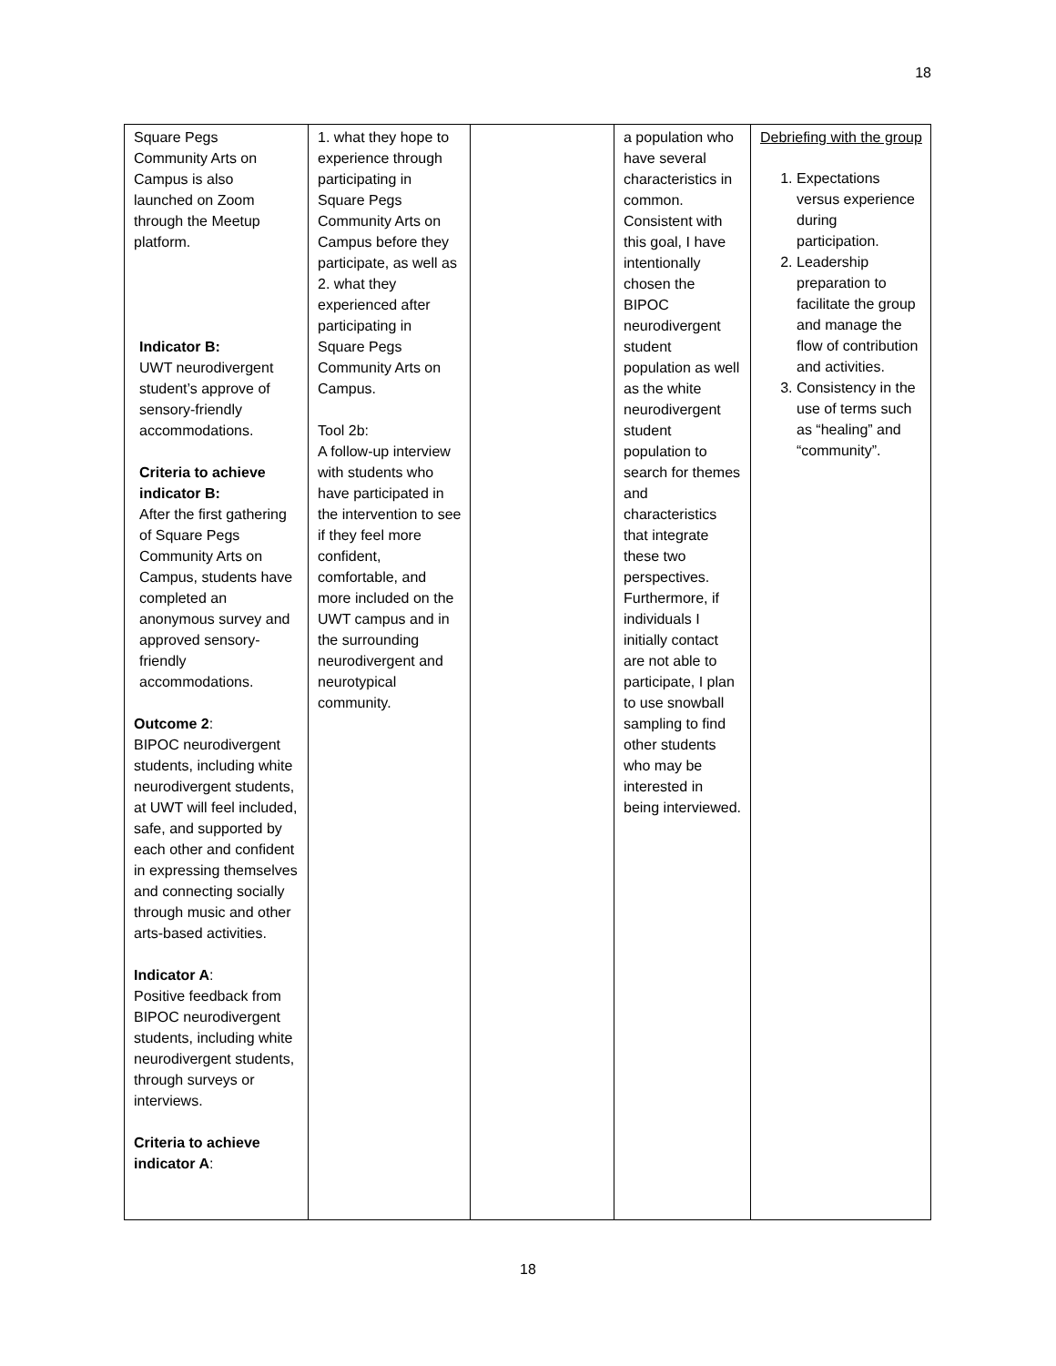18
| Square Pegs Community Arts on Campus is also launched on Zoom through the Meetup platform. Indicator B: UWT neurodivergent student’s approve of sensory-friendly accommodations. Criteria to achieve indicator B: After the first gathering of Square Pegs Community Arts on Campus, students have completed an anonymous survey and approved sensory-friendly accommodations. Outcome 2 : BIPOC neurodivergent students, including white neurodivergent students, at UWT will feel included, safe, and supported by each other and confident in expressing themselves and connecting socially through music and other arts-based activities. Indicator A : Positive feedback from BIPOC neurodivergent students, including white neurodivergent students, through surveys or interviews. Criteria to achieve indicator A : | 1. what they hope to experience through participating in Square Pegs Community Arts on Campus before they participate, as well as 2. what they experienced after participating in Square Pegs Community Arts on Campus. Tool 2b: A follow-up interview with students who have participated in the intervention to see if they feel more confident, comfortable, and more included on the UWT campus and in the surrounding neurodivergent and neurotypical community. | | a population who have several characteristics in common. Consistent with this goal, I have intentionally chosen the BIPOC neurodivergent student population as well as the white neurodivergent student population to search for themes and characteristics that integrate these two perspectives. Furthermore, if individuals I initially contact are not able to participate, I plan to use snowball sampling to find other students who may be interested in being interviewed. | Debriefing with the group 1. Expectations versus experience during participation. 2. Leadership preparation to facilitate the group and manage the flow of contribution and activities. 3. Consistency in the use of terms such as “healing” and “community”. |
18